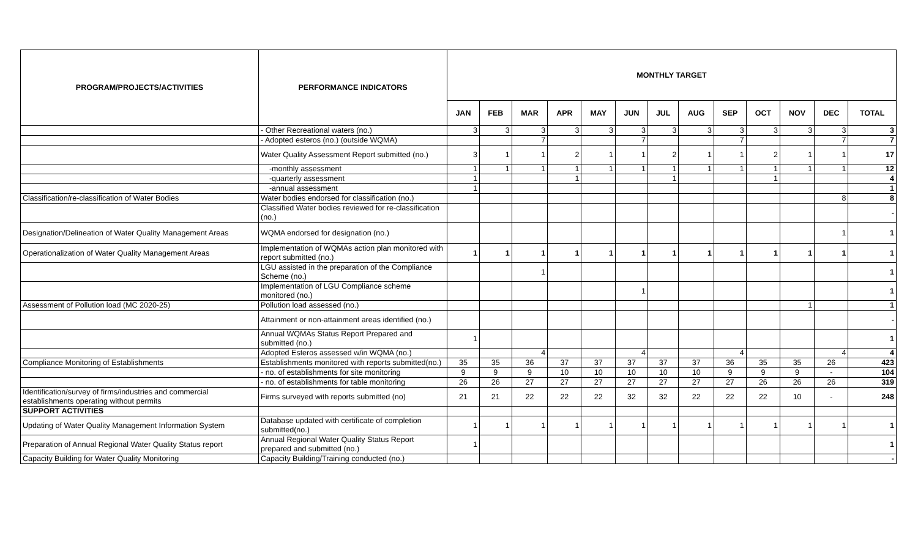| PROGRAM/PROJECTS/ACTIVITIES | PERFORMANCE INDICATORS | MONTHLY TARGET | | | | | | | | | | | | |
| --- | --- | --- | --- | --- | --- | --- | --- | --- | --- | --- | --- | --- | --- | --- |
| | | JAN | FEB | MAR | APR | MAY | JUN | JUL | AUG | SEP | OCT | NOV | DEC | TOTAL |
| | - Other Recreational waters (no.) | 3 | 3 | 3 | 3 | 3 | 3 | 3 | 3 | 3 | 3 | 3 | 3 | 3 |
| | - Adopted esteros (no.) (outside WQMA) | | | 7 | | | 7 | | | 7 | | | 7 | 7 |
| | Water Quality Assessment Report submitted (no.) | 3 | 1 | 1 | 2 | 1 | 1 | 2 | 1 | 1 | 2 | 1 | 1 | 17 |
| | -monthly assessment | 1 | 1 | 1 | 1 | 1 | 1 | 1 | 1 | 1 | 1 | 1 | 1 | 12 |
| | -quarterly assessment | 1 | | | 1 | | | 1 | | | 1 | | | 4 |
| | -annual assessment | 1 | | | | | | | | | | | | 1 |
| Classification/re-classification of Water Bodies | Water bodies endorsed for classification (no.) | | | | | | | | | | | | 8 | 8 |
| | Classified Water bodies reviewed for re-classification (no.) | | | | | | | | | | | | | - |
| Designation/Delineation of Water Quality Management Areas | WQMA endorsed for designation (no.) | | | | | | | | | | | | 1 | 1 |
| Operationalization of Water Quality Management Areas | Implementation of WQMAs action plan monitored with report submitted (no.) | 1 | 1 | 1 | 1 | 1 | 1 | 1 | 1 | 1 | 1 | 1 | 1 | 1 |
| | LGU assisted in the preparation of the Compliance Scheme (no.) | | | 1 | | | | | | | | | | 1 |
| | Implementation of LGU Compliance scheme monitored (no.) | | | | | | 1 | | | | | | | 1 |
| Assessment of Pollution load (MC 2020-25) | Pollution load assessed (no.) | | | | | | | | | | | 1 | | 1 |
| | Attainment or non-attainment areas identified (no.) | | | | | | | | | | | | | - |
| | Annual WQMAs Status Report Prepared and submitted (no.) | 1 | | | | | | | | | | | | 1 |
| | Adopted Esteros assessed w/in WQMA (no.) | | | 4 | | | 4 | | | 4 | | | 4 | 4 |
| Compliance Monitoring of Establishments | Establishments monitored with reports submitted(no.) | 35 | 35 | 36 | 37 | 37 | 37 | 37 | 37 | 36 | 35 | 35 | 26 | 423 |
| | - no. of establishments for site monitoring | 9 | 9 | 9 | 10 | 10 | 10 | 10 | 10 | 9 | 9 | 9 | - | 104 |
| | - no. of establishments for table monitoring | 26 | 26 | 27 | 27 | 27 | 27 | 27 | 27 | 27 | 26 | 26 | 26 | 319 |
| Identification/survey of firms/industries and commercial establishments operating without permits | Firms surveyed with reports submitted (no) | 21 | 21 | 22 | 22 | 22 | 32 | 32 | 22 | 22 | 22 | 10 | - | 248 |
| SUPPORT ACTIVITIES | | | | | | | | | | | | | | |
| Updating of Water Quality Management Information System | Database updated with certificate of completion submitted(no.) | 1 | 1 | 1 | 1 | 1 | 1 | 1 | 1 | 1 | 1 | 1 | 1 | 1 |
| Preparation of Annual Regional Water Quality Status report | Annual Regional Water Quality Status Report prepared and submitted (no.) | 1 | | | | | | | | | | | | 1 |
| Capacity Building for Water Quality Monitoring | Capacity Building/Training conducted (no.) | | | | | | | | | | | | | - |